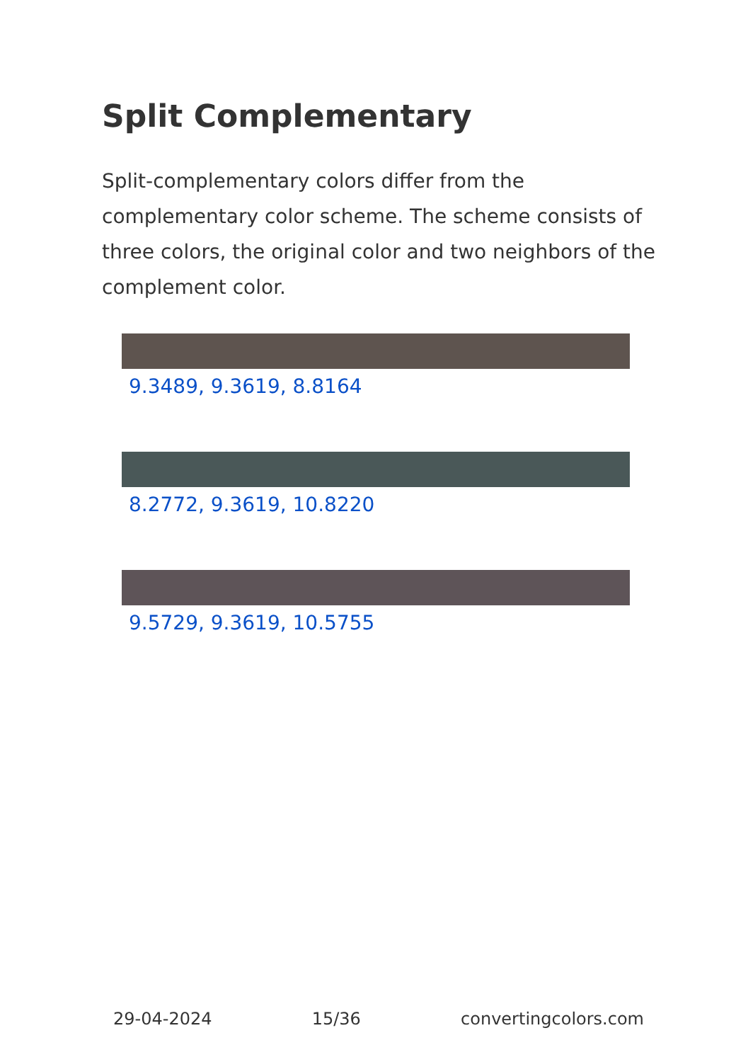Split Complementary
Split-complementary colors differ from the complementary color scheme. The scheme consists of three colors, the original color and two neighbors of the complement color.
9.3489, 9.3619, 8.8164
8.2772, 9.3619, 10.8220
9.5729, 9.3619, 10.5755
29-04-2024 15/36 convertingcolors.com